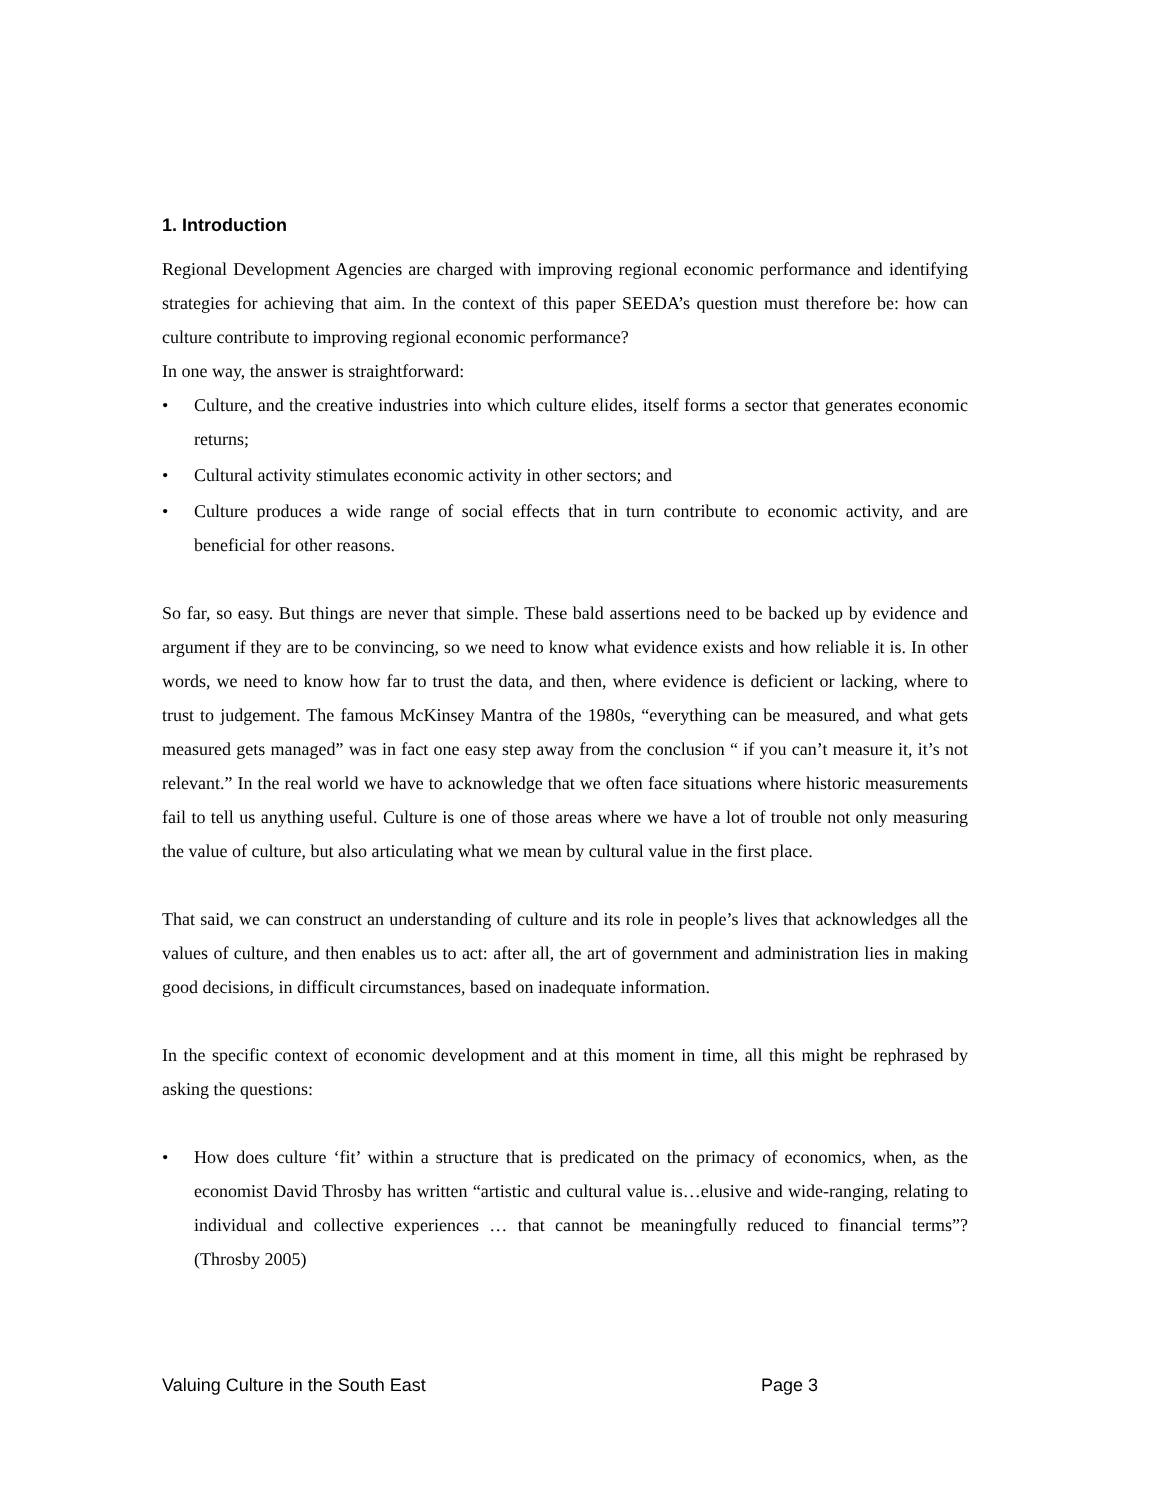1. Introduction
Regional Development Agencies are charged with improving regional economic performance and identifying strategies for achieving that aim. In the context of this paper SEEDA’s question must therefore be: how can culture contribute to improving regional economic performance?
In one way, the answer is straightforward:
• Culture, and the creative industries into which culture elides, itself forms a sector that generates economic returns;
• Cultural activity stimulates economic activity in other sectors; and
• Culture produces a wide range of social effects that in turn contribute to economic activity, and are beneficial for other reasons.
So far, so easy. But things are never that simple. These bald assertions need to be backed up by evidence and argument if they are to be convincing, so we need to know what evidence exists and how reliable it is. In other words, we need to know how far to trust the data, and then, where evidence is deficient or lacking, where to trust to judgement. The famous McKinsey Mantra of the 1980s, “everything can be measured, and what gets measured gets managed” was in fact one easy step away from the conclusion “ if you can’t measure it, it’s not relevant.” In the real world we have to acknowledge that we often face situations where historic measurements fail to tell us anything useful. Culture is one of those areas where we have a lot of trouble not only measuring the value of culture, but also articulating what we mean by cultural value in the first place.
That said, we can construct an understanding of culture and its role in people’s lives that acknowledges all the values of culture, and then enables us to act: after all, the art of government and administration lies in making good decisions, in difficult circumstances, based on inadequate information.
In the specific context of economic development and at this moment in time, all this might be rephrased by asking the questions:
• How does culture ‘fit’ within a structure that is predicated on the primacy of economics, when, as the economist David Throsby has written “artistic and cultural value is…elusive and wide-ranging, relating to individual and collective experiences … that cannot be meaningfully reduced to financial terms”? (Throsby 2005)
Valuing Culture in the South East Page 3